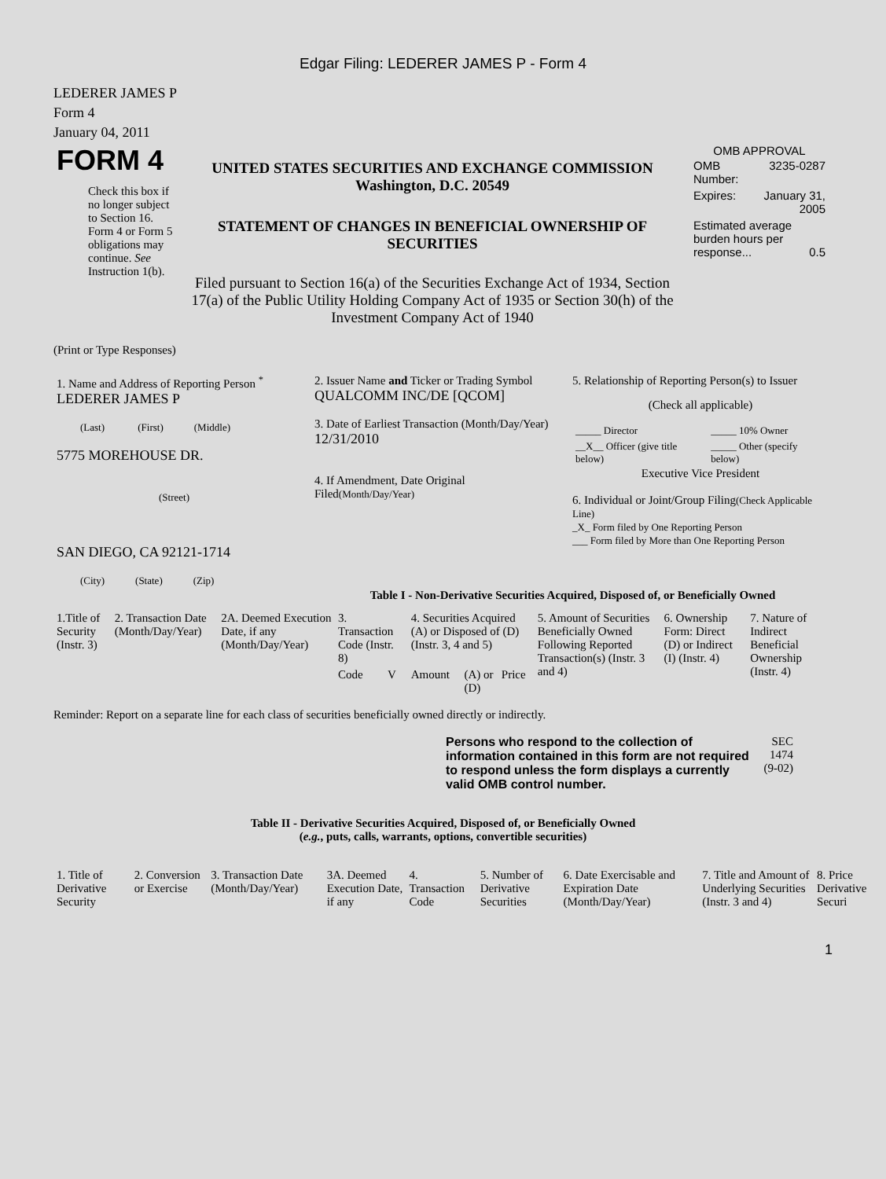Edgar Filing: LEDERER JAMES P - Form 4
LEDERER JAMES P
Form 4
January 04, 2011
| FORM 4 Check this box if no longer subject to Section 16. Form 4 or Form 5 obligations may continue. See Instruction 1(b). | UNITED STATES SECURITIES AND EXCHANGE COMMISSION Washington, D.C. 20549 STATEMENT OF CHANGES IN BENEFICIAL OWNERSHIP OF SECURITIES Filed pursuant to Section 16(a) of the Securities Exchange Act of 1934, Section 17(a) of the Public Utility Holding Company Act of 1935 or Section 30(h) of the Investment Company Act of 1940 | OMB APPROVAL / OMB Number: / 3235-0287 / / Expires: / January 31, 2005 / / Estimated average burden hours per response... 0.5 / / |
(Print or Type Responses)
| 1. Name and Address of Reporting Person <sup>*</sup> LEDERER JAMES P (Last) (First) (Middle) 5775 MOREHOUSE DR. (Street) SAN DIEGO, CA 92121-1714 (City) (State) (Zip) | 2. Issuer Name and Ticker or Trading Symbol QUALCOMM INC/DE [QCOM] 3. Date of Earliest Transaction (Month/Day/Year) 12/31/2010 4. If Amendment, Date Original Filed (Month/Day/Year) | 5. Relationship of Reporting Person(s) to Issuer (Check all applicable) / _____ Director / _____ 10% Owner / / __X__ Officer (give title below) / _____ Other (specify below) / Executive Vice President 6. Individual or Joint/Group Filing (Check Applicable Line) _X_ Form filed by One Reporting Person ___ Form filed by More than One Reporting Person |
Table I - Non-Derivative Securities Acquired, Disposed of, or Beneficially Owned
| 1.Title of Security (Instr. 3) | 2. Transaction Date (Month/Day/Year) | 2A. Deemed Execution Date, if any (Month/Day/Year) | 3. Transaction Code (Instr. 8) | | 4. Securities Acquired (A) or Disposed of (D) (Instr. 3, 4 and 5) | | | 5. Amount of Securities Beneficially Owned Following Reported Transaction(s) (Instr. 3 and 4) | 6. Ownership Form: Direct (D) or Indirect (I) (Instr. 4) | 7. Nature of Indirect Beneficial Ownership (Instr. 4) |
| --- | --- | --- | --- | --- | --- | --- | --- | --- | --- | --- |
| | | | Code | V | Amount | (A) or (D) | Price | | | |
Reminder: Report on a separate line for each class of securities beneficially owned directly or indirectly.
| Persons who respond to the collection of information contained in this form are not required to respond unless the form displays a currently valid OMB control number. | SEC 1474 (9-02) |
Table II - Derivative Securities Acquired, Disposed of, or Beneficially Owned
(e.g., puts, calls, warrants, options, convertible securities)
| 1. Title of Derivative Security | 2. Conversion or Exercise | 3. Transaction Date (Month/Day/Year) | 3A. Deemed Execution Date, if any | 4. Transaction Code | 5. Number of Derivative Securities | 6. Date Exercisable and Expiration Date (Month/Day/Year) | 7. Title and Amount of Underlying Securities (Instr. 3 and 4) | 8. Price Derivative Securi |
| --- | --- | --- | --- | --- | --- | --- | --- | --- |
1